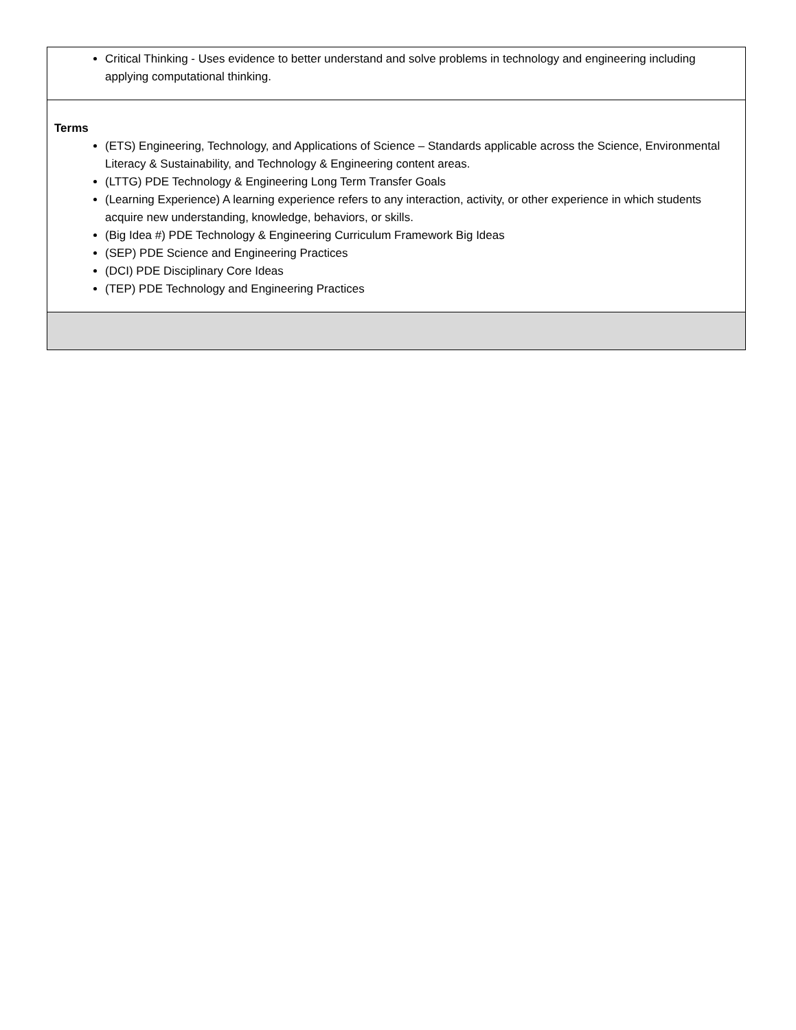| Critical Thinking - Uses evidence to better understand and solve problems in technology and engineering including applying computational thinking. |
| Terms (ETS) Engineering, Technology, and Applications of Science – Standards applicable across the Science, Environmental Literacy & Sustainability, and Technology & Engineering content areas. (LTTG) PDE Technology & Engineering Long Term Transfer Goals (Learning Experience) A learning experience refers to any interaction, activity, or other experience in which students acquire new understanding, knowledge, behaviors, or skills. (Big Idea #) PDE Technology & Engineering Curriculum Framework Big Ideas (SEP) PDE Science and Engineering Practices (DCI) PDE Disciplinary Core Ideas (TEP) PDE Technology and Engineering Practices |